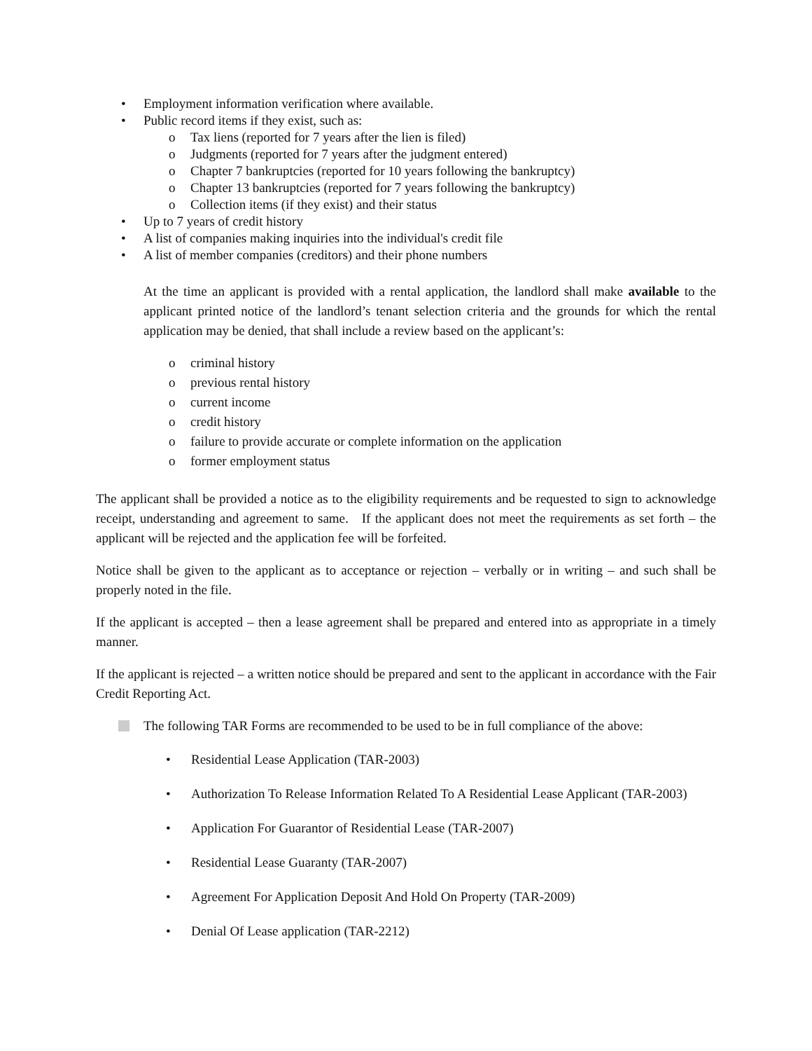• Employment information verification where available.
• Public record items if they exist, such as:
o Tax liens (reported for 7 years after the lien is filed)
o Judgments (reported for 7 years after the judgment entered)
o Chapter 7 bankruptcies (reported for 10 years following the bankruptcy)
o Chapter 13 bankruptcies (reported for 7 years following the bankruptcy)
o Collection items (if they exist) and their status
• Up to 7 years of credit history
• A list of companies making inquiries into the individual's credit file
• A list of member companies (creditors) and their phone numbers
At the time an applicant is provided with a rental application, the landlord shall make available to the applicant printed notice of the landlord’s tenant selection criteria and the grounds for which the rental application may be denied, that shall include a review based on the applicant’s:
o criminal history
o previous rental history
o current income
o credit history
o failure to provide accurate or complete information on the application
o former employment status
The applicant shall be provided a notice as to the eligibility requirements and be requested to sign to acknowledge receipt, understanding and agreement to same. If the applicant does not meet the requirements as set forth – the applicant will be rejected and the application fee will be forfeited.
Notice shall be given to the applicant as to acceptance or rejection – verbally or in writing – and such shall be properly noted in the file.
If the applicant is accepted – then a lease agreement shall be prepared and entered into as appropriate in a timely manner.
If the applicant is rejected – a written notice should be prepared and sent to the applicant in accordance with the Fair Credit Reporting Act.
The following TAR Forms are recommended to be used to be in full compliance of the above:
• Residential Lease Application (TAR-2003)
• Authorization To Release Information Related To A Residential Lease Applicant (TAR-2003)
• Application For Guarantor of Residential Lease (TAR-2007)
• Residential Lease Guaranty (TAR-2007)
• Agreement For Application Deposit And Hold On Property (TAR-2009)
• Denial Of Lease application (TAR-2212)